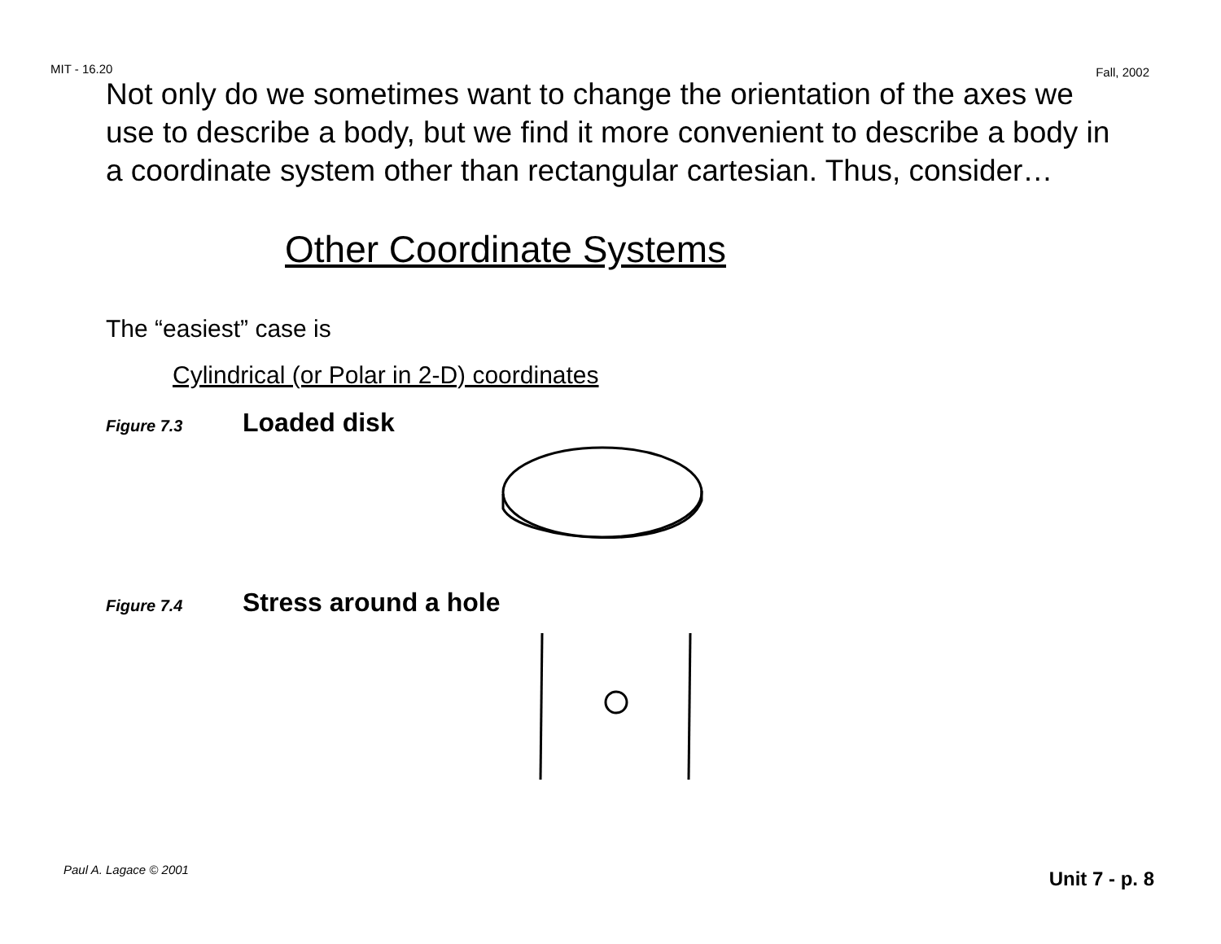MIT - 16.20 Fall, 2002
Not only do we sometimes want to change the orientation of the axes we use to describe a body, but we find it more convenient to describe a body in a coordinate system other than rectangular cartesian. Thus, consider…
Other Coordinate Systems
The “easiest” case is
Cylindrical (or Polar in 2-D) coordinates
Figure 7.3 Loaded disk
Figure 7.4 Stress around a hole
Paul A. Lagace © 2001 Unit 7 - p. 8